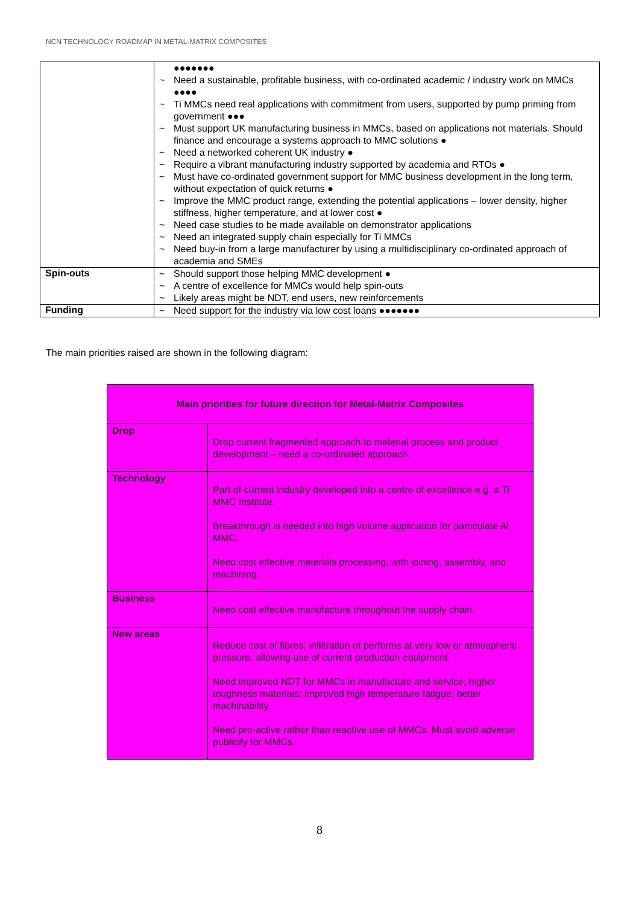NCN TECHNOLOGY ROADMAP IN METAL-MATRIX COMPOSITES
| | ●●●●●●● ~ Need a sustainable, profitable business, with co-ordinated academic / industry work on MMCs ●●●● ~ Ti MMCs need real applications with commitment from users, supported by pump priming from government ●●● ~ Must support UK manufacturing business in MMCs, based on applications not materials. Should finance and encourage a systems approach to MMC solutions ● ~ Need a networked coherent UK industry ● ~ Require a vibrant manufacturing industry supported by academia and RTOs ● ~ Must have co-ordinated government support for MMC business development in the long term, without expectation of quick returns ● ~ Improve the MMC product range, extending the potential applications – lower density, higher stiffness, higher temperature, and at lower cost ● ~ Need case studies to be made available on demonstrator applications ~ Need an integrated supply chain especially for Ti MMCs ~ Need buy-in from a large manufacturer by using a multidisciplinary co-ordinated approach of academia and SMEs |
| Spin-outs | ~ Should support those helping MMC development ● ~ A centre of excellence for MMCs would help spin-outs ~ Likely areas might be NDT, end users, new reinforcements |
| Funding | ~ Need support for the industry via low cost loans ●●●●●●● |
The main priorities raised are shown in the following diagram:
| Main priorities for future direction for Metal-Matrix Composites | |
| --- | --- |
| Drop | Drop current fragmented approach to material process and product development – need a co-ordinated approach. |
| Technology | Part of current industry developed into a centre of excellence e.g. a Ti MMC Institute. Breakthrough is needed into high volume application for particulate Al MMC. Need cost effective materials processing, with joining, assembly, and machining. |
| Business | Need cost effective manufacture throughout the supply chain. |
| New areas | Reduce cost of fibres; infiltration of performs at very low or atmospheric pressure, allowing use of current production equipment. Need improved NDT for MMCs in manufacture and service; higher toughness materials; improved high temperature fatigue; better machinability. Need pro-active rather than reactive use of MMCs. Must avoid adverse publicity for MMCs. |
8